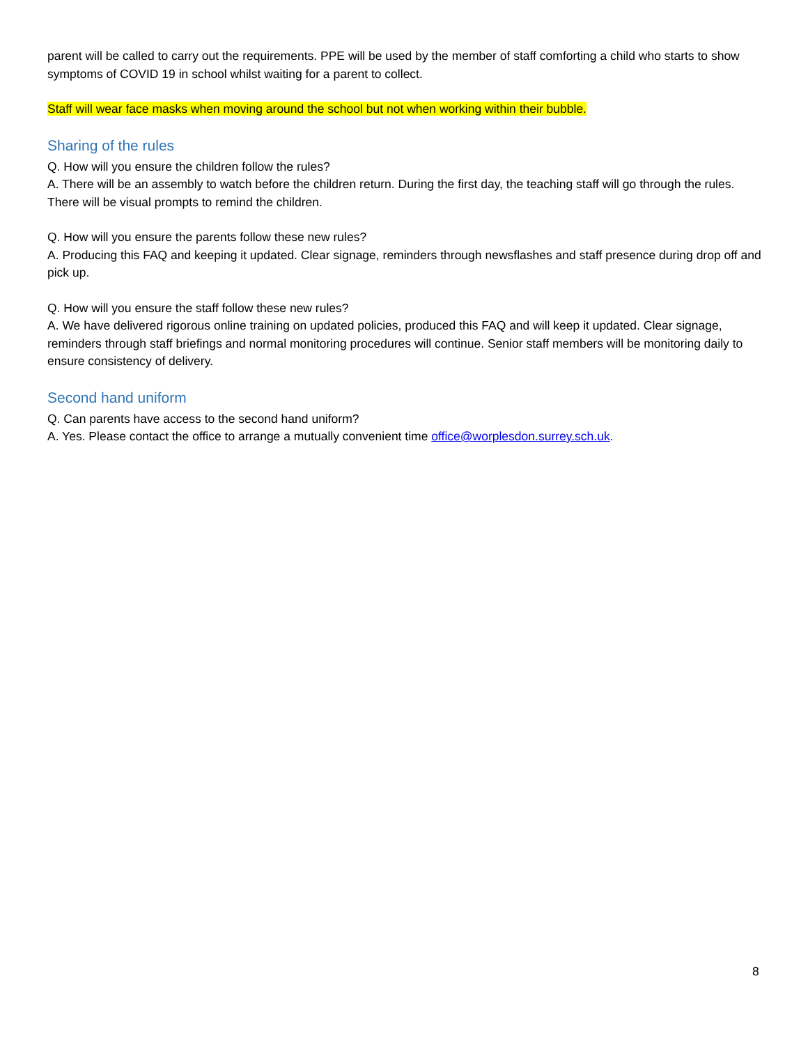parent will be called to carry out the requirements. PPE will be used by the member of staff comforting a child who starts to show symptoms of COVID 19 in school whilst waiting for a parent to collect.
Staff will wear face masks when moving around the school but not when working within their bubble.
Sharing of the rules
Q. How will you ensure the children follow the rules?
A. There will be an assembly to watch before the children return. During the first day, the teaching staff will go through the rules. There will be visual prompts to remind the children.
Q. How will you ensure the parents follow these new rules?
A. Producing this FAQ and keeping it updated. Clear signage, reminders through newsflashes and staff presence during drop off and pick up.
Q. How will you ensure the staff follow these new rules?
A. We have delivered rigorous online training on updated policies, produced this FAQ and will keep it updated. Clear signage, reminders through staff briefings and normal monitoring procedures will continue. Senior staff members will be monitoring daily to ensure consistency of delivery.
Second hand uniform
Q. Can parents have access to the second hand uniform?
A. Yes. Please contact the office to arrange a mutually convenient time office@worplesdon.surrey.sch.uk.
8